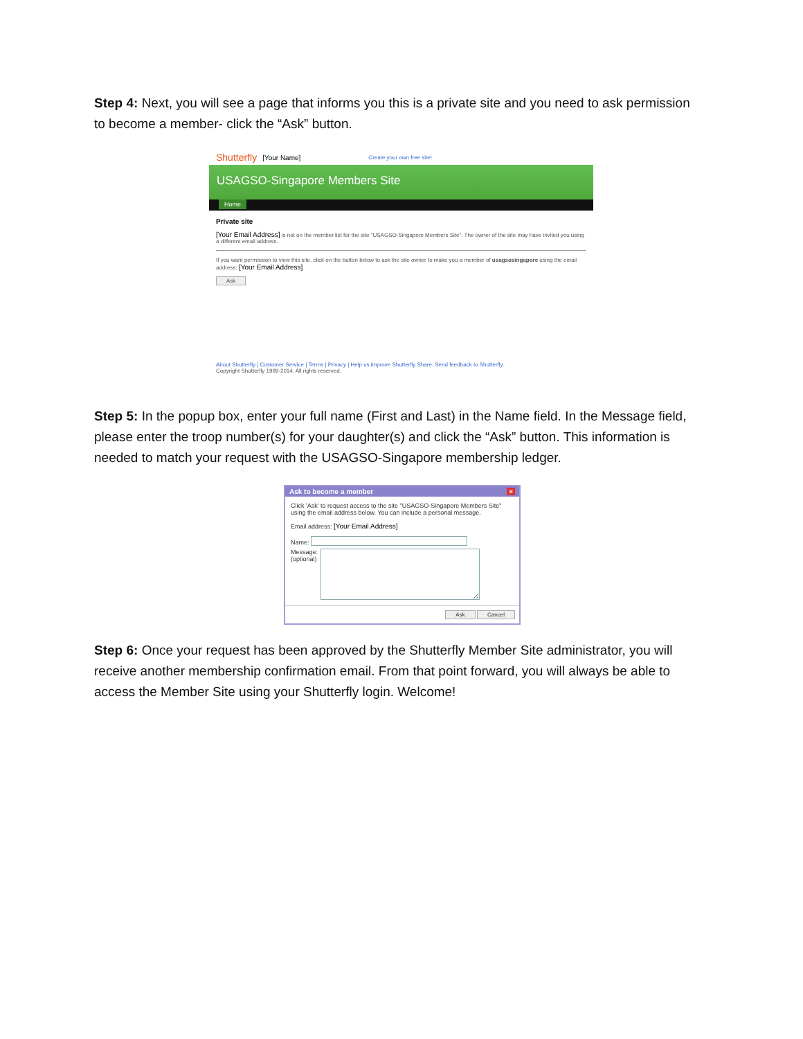Step 4: Next, you will see a page that informs you this is a private site and you need to ask permission to become a member- click the “Ask” button.
Shutterfly [Your Name] Create your own free site!
USAGSO-Singapore Members Site
Home
Private site
[Your Email Address] is not on the member list for the site "USAGSO-Singapore Members Site". The owner of the site may have invited you using a different email address.
If you want permission to view this site, click on the button below to ask the site owner to make you a member of usagsosingapore using the email address: [Your Email Address]
Ask
About Shutterfly | Customer Service | Terms | Privacy | Help us improve Shutterfly Share. Send feedback to Shutterfly.
Copyright Shutterfly 1999-2014. All rights reserved.
Step 5: In the popup box, enter your full name (First and Last) in the Name field. In the Message field, please enter the troop number(s) for your daughter(s) and click the “Ask” button. This information is needed to match your request with the USAGSO-Singapore membership ledger.
Ask to become a member ×
Click 'Ask' to request access to the site "USAGSO-Singapore Members Site" using the email address below. You can include a personal message.
Email address: [Your Email Address]
Name:
Message:
(optional)
Ask Cancel
Step 6: Once your request has been approved by the Shutterfly Member Site administrator, you will receive another membership confirmation email. From that point forward, you will always be able to access the Member Site using your Shutterfly login. Welcome!